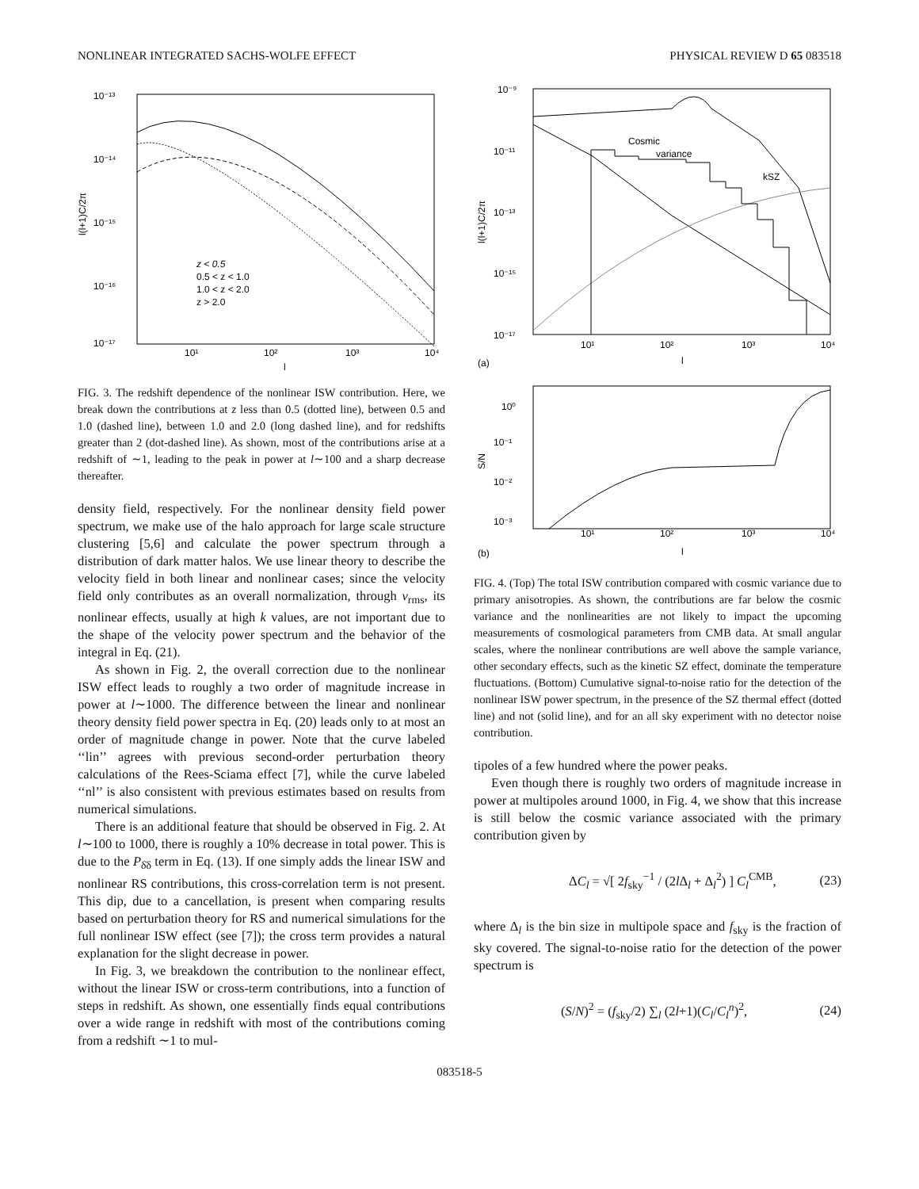NONLINEAR INTEGRATED SACHS-WOLFE EFFECT PHYSICAL REVIEW D 65 083518
10⁻¹³
10⁻¹⁴
10⁻¹⁵
10⁻¹⁶
10⁻¹⁷
10¹
10²
10³
10⁴
l
l(l+1)C/2π
z < 0.5
0.5 < z < 1.0
1.0 < z < 2.0
z > 2.0
FIG. 3. The redshift dependence of the nonlinear ISW contribution. Here, we break down the contributions at z less than 0.5 (dotted line), between 0.5 and 1.0 (dashed line), between 1.0 and 2.0 (long dashed line), and for redshifts greater than 2 (dot-dashed line). As shown, most of the contributions arise at a redshift of ∼1, leading to the peak in power at l∼100 and a sharp decrease thereafter.
density field, respectively. For the nonlinear density field power spectrum, we make use of the halo approach for large scale structure clustering [5,6] and calculate the power spectrum through a distribution of dark matter halos. We use linear theory to describe the velocity field in both linear and nonlinear cases; since the velocity field only contributes as an overall normalization, through v<sub>rms</sub>, its nonlinear effects, usually at high k values, are not important due to the shape of the velocity power spectrum and the behavior of the integral in Eq. (21).
As shown in Fig. 2, the overall correction due to the nonlinear ISW effect leads to roughly a two order of magnitude increase in power at l∼1000. The difference between the linear and nonlinear theory density field power spectra in Eq. (20) leads only to at most an order of magnitude change in power. Note that the curve labeled ‘‘lin’’ agrees with previous second-order perturbation theory calculations of the Rees-Sciama effect [7], while the curve labeled ‘‘nl’’ is also consistent with previous estimates based on results from numerical simulations.
There is an additional feature that should be observed in Fig. 2. At l∼100 to 1000, there is roughly a 10% decrease in total power. This is due to the P<sub>δ̇δ</sub> term in Eq. (13). If one simply adds the linear ISW and nonlinear RS contributions, this cross-correlation term is not present. This dip, due to a cancellation, is present when comparing results based on perturbation theory for RS and numerical simulations for the full nonlinear ISW effect (see [7]); the cross term provides a natural explanation for the slight decrease in power.
In Fig. 3, we breakdown the contribution to the nonlinear effect, without the linear ISW or cross-term contributions, into a function of steps in redshift. As shown, one essentially finds equal contributions over a wide range in redshift with most of the contributions coming from a redshift ∼1 to mul-
10⁻⁹
10⁻¹¹
10⁻¹³
10⁻¹⁵
10⁻¹⁷
10¹
10²
10³
10⁴
(a)
l
l(l+1)C/2π
Cosmic
variance
kSZ
10⁰
10⁻¹
10⁻²
10⁻³
10¹
10²
10³
10⁴
(b)
l
S/N
FIG. 4. (Top) The total ISW contribution compared with cosmic variance due to primary anisotropies. As shown, the contributions are far below the cosmic variance and the nonlinearities are not likely to impact the upcoming measurements of cosmological parameters from CMB data. At small angular scales, where the nonlinear contributions are well above the sample variance, other secondary effects, such as the kinetic SZ effect, dominate the temperature fluctuations. (Bottom) Cumulative signal-to-noise ratio for the detection of the nonlinear ISW power spectrum, in the presence of the SZ thermal effect (dotted line) and not (solid line), and for an all sky experiment with no detector noise contribution.
tipoles of a few hundred where the power peaks.
Even though there is roughly two orders of magnitude increase in power at multipoles around 1000, in Fig. 4, we show that this increase is still below the cosmic variance associated with the primary contribution given by
ΔC<sub>l</sub> = √[ 2f<sub>sky</sub><sup>−1</sup> / (2l Δ<sub>l</sub> + Δ<sub>l</sub><sup>2</sup>) ] C<sub>l</sub><sup>CMB</sup>, (23)
where Δ<sub>l</sub> is the bin size in multipole space and f<sub>sky</sub> is the fraction of sky covered. The signal-to-noise ratio for the detection of the power spectrum is
(S/N)<sup>2</sup> = (f<sub>sky</sub>/2) ∑<sub>l</sub> (2l+1)(C<sub>l</sub>/C<sub>l</sub><sup>n</sup>)<sup>2</sup>, (24)
083518-5